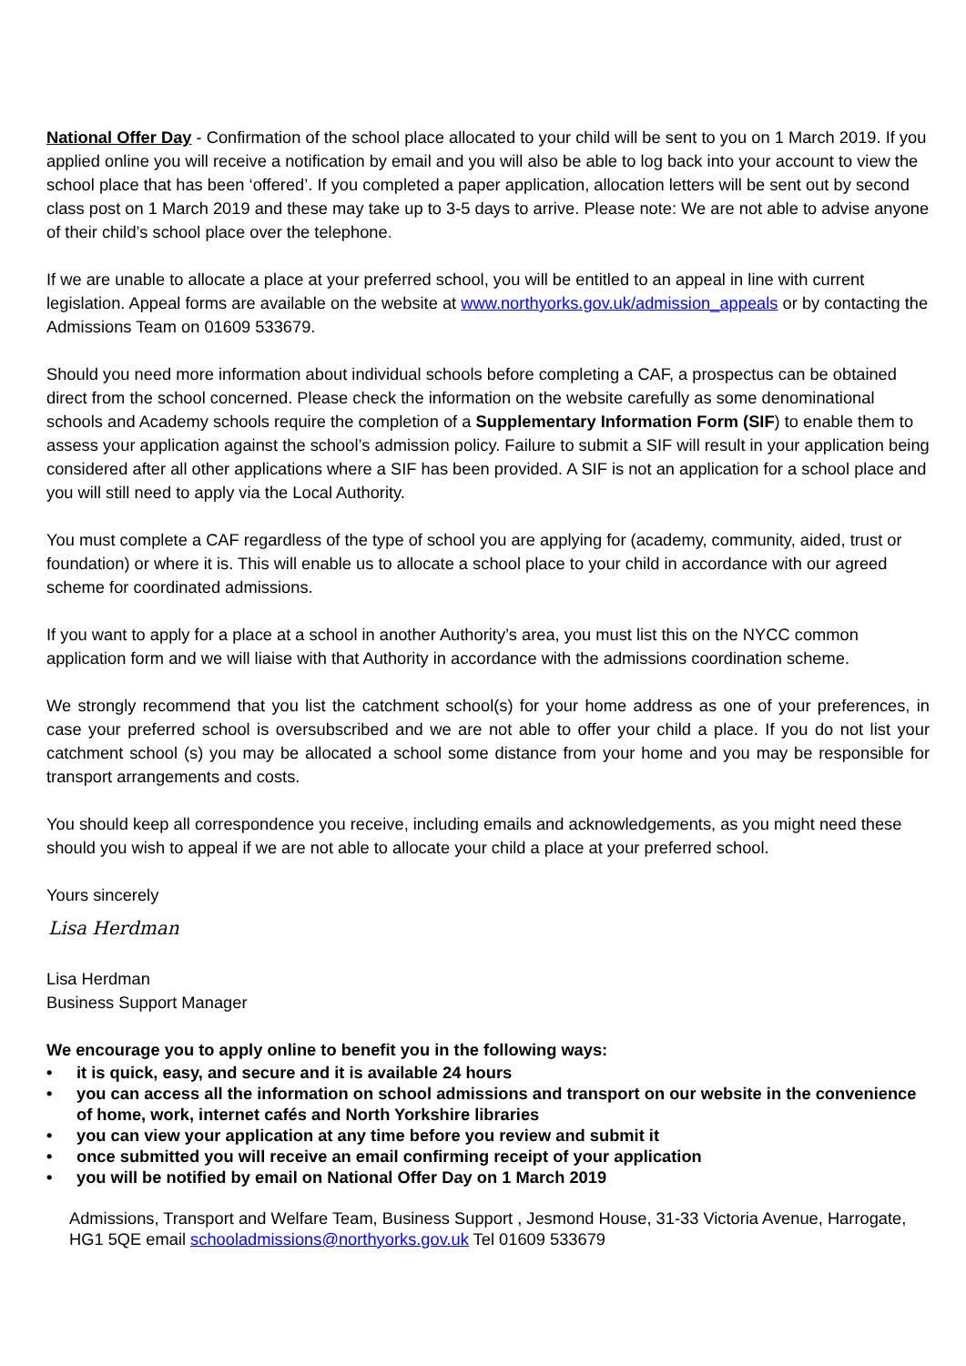National Offer Day - Confirmation of the school place allocated to your child will be sent to you on 1 March 2019. If you applied online you will receive a notification by email and you will also be able to log back into your account to view the school place that has been ‘offered’. If you completed a paper application, allocation letters will be sent out by second class post on 1 March 2019 and these may take up to 3-5 days to arrive. Please note: We are not able to advise anyone of their child’s school place over the telephone.
If we are unable to allocate a place at your preferred school, you will be entitled to an appeal in line with current legislation. Appeal forms are available on the website at www.northyorks.gov.uk/admission_appeals or by contacting the Admissions Team on 01609 533679.
Should you need more information about individual schools before completing a CAF, a prospectus can be obtained direct from the school concerned. Please check the information on the website carefully as some denominational schools and Academy schools require the completion of a Supplementary Information Form (SIF) to enable them to assess your application against the school’s admission policy. Failure to submit a SIF will result in your application being considered after all other applications where a SIF has been provided. A SIF is not an application for a school place and you will still need to apply via the Local Authority.
You must complete a CAF regardless of the type of school you are applying for (academy, community, aided, trust or foundation) or where it is. This will enable us to allocate a school place to your child in accordance with our agreed scheme for coordinated admissions.
If you want to apply for a place at a school in another Authority’s area, you must list this on the NYCC common application form and we will liaise with that Authority in accordance with the admissions coordination scheme.
We strongly recommend that you list the catchment school(s) for your home address as one of your preferences, in case your preferred school is oversubscribed and we are not able to offer your child a place. If you do not list your catchment school (s) you may be allocated a school some distance from your home and you may be responsible for transport arrangements and costs.
You should keep all correspondence you receive, including emails and acknowledgements, as you might need these should you wish to appeal if we are not able to allocate your child a place at your preferred school.
Yours sincerely
Lisa Herdman
Lisa Herdman
Business Support Manager
We encourage you to apply online to benefit you in the following ways:
• it is quick, easy, and secure and it is available 24 hours
• you can access all the information on school admissions and transport on our website in the convenience of home, work, internet cafés and North Yorkshire libraries
• you can view your application at any time before you review and submit it
• once submitted you will receive an email confirming receipt of your application
• you will be notified by email on National Offer Day on 1 March 2019
Admissions, Transport and Welfare Team, Business Support , Jesmond House, 31-33 Victoria Avenue, Harrogate, HG1 5QE email schooladmissions@northyorks.gov.uk Tel 01609 533679